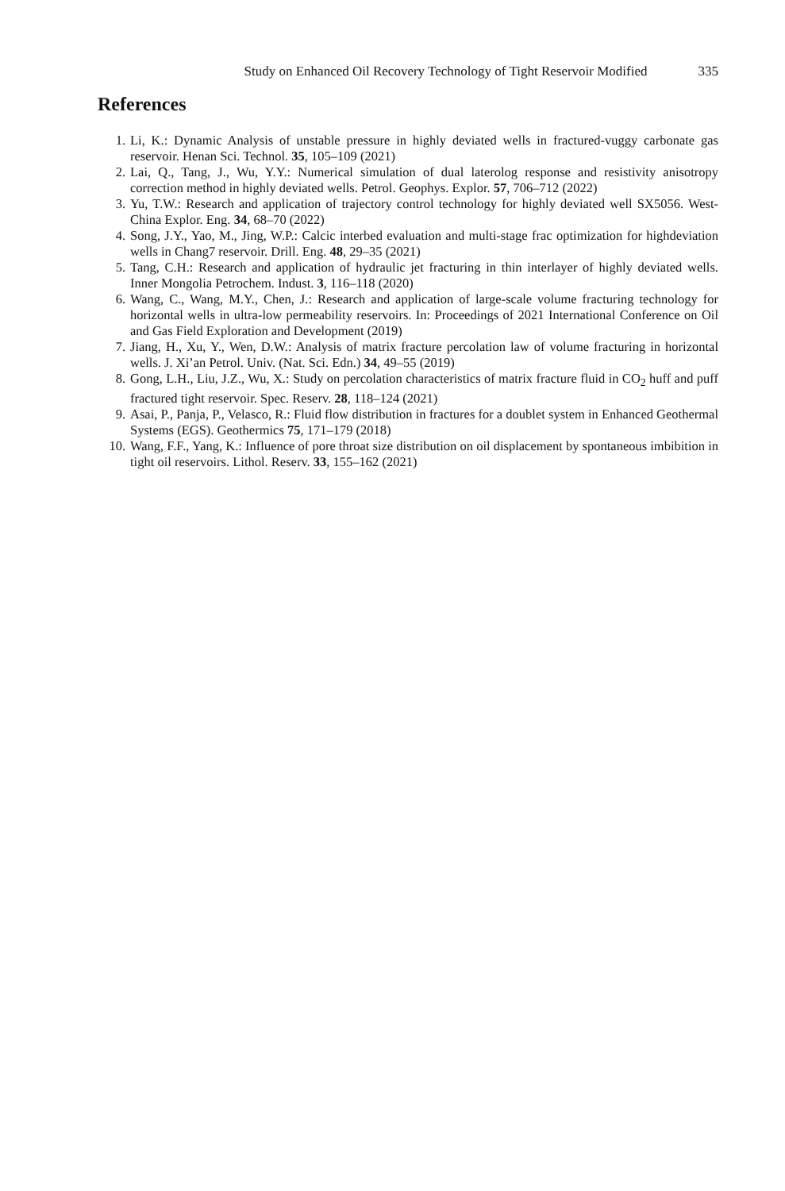Study on Enhanced Oil Recovery Technology of Tight Reservoir Modified 335
References
1. Li, K.: Dynamic Analysis of unstable pressure in highly deviated wells in fractured-vuggy carbonate gas reservoir. Henan Sci. Technol. 35, 105–109 (2021)
2. Lai, Q., Tang, J., Wu, Y.Y.: Numerical simulation of dual laterolog response and resistivity anisotropy correction method in highly deviated wells. Petrol. Geophys. Explor. 57, 706–712 (2022)
3. Yu, T.W.: Research and application of trajectory control technology for highly deviated well SX5056. West-China Explor. Eng. 34, 68–70 (2022)
4. Song, J.Y., Yao, M., Jing, W.P.: Calcic interbed evaluation and multi-stage frac optimization for highdeviation wells in Chang7 reservoir. Drill. Eng. 48, 29–35 (2021)
5. Tang, C.H.: Research and application of hydraulic jet fracturing in thin interlayer of highly deviated wells. Inner Mongolia Petrochem. Indust. 3, 116–118 (2020)
6. Wang, C., Wang, M.Y., Chen, J.: Research and application of large-scale volume fracturing technology for horizontal wells in ultra-low permeability reservoirs. In: Proceedings of 2021 International Conference on Oil and Gas Field Exploration and Development (2019)
7. Jiang, H., Xu, Y., Wen, D.W.: Analysis of matrix fracture percolation law of volume fracturing in horizontal wells. J. Xi’an Petrol. Univ. (Nat. Sci. Edn.) 34, 49–55 (2019)
8. Gong, L.H., Liu, J.Z., Wu, X.: Study on percolation characteristics of matrix fracture fluid in CO<sub>2</sub> huff and puff fractured tight reservoir. Spec. Reserv. 28, 118–124 (2021)
9. Asai, P., Panja, P., Velasco, R.: Fluid flow distribution in fractures for a doublet system in Enhanced Geothermal Systems (EGS). Geothermics 75, 171–179 (2018)
10. Wang, F.F., Yang, K.: Influence of pore throat size distribution on oil displacement by spontaneous imbibition in tight oil reservoirs. Lithol. Reserv. 33, 155–162 (2021)